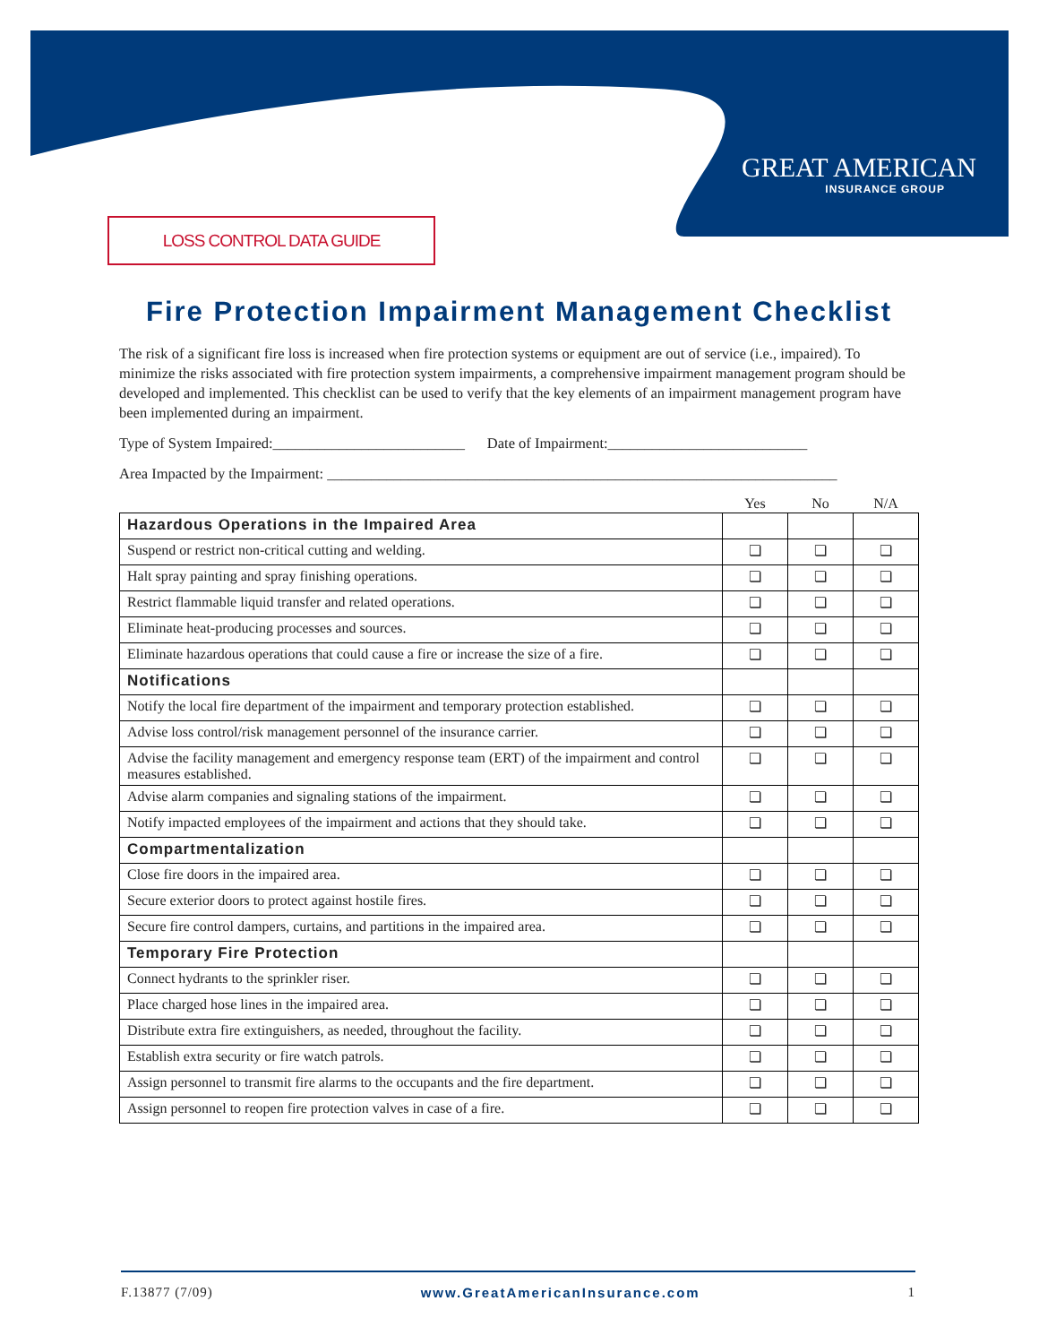GREAT AMERICAN
INSURANCE GROUP
LOSS CONTROL DATA GUIDE
Fire Protection Impairment Management Checklist
The risk of a significant fire loss is increased when fire protection systems or equipment are out of service (i.e., impaired). To minimize the risks associated with fire protection system impairments, a comprehensive impairment management program should be developed and implemented. This checklist can be used to verify that the key elements of an impairment management program have been implemented during an impairment.
Type of System Impaired:__________________________ Date of Impairment:___________________________
Area Impacted by the Impairment: _____________________________________________________________________
| | Yes | No | N/A |
| --- | --- | --- | --- |
| Hazardous Operations in the Impaired Area | | | |
| Suspend or restrict non-critical cutting and welding. | ❏ | ❏ | ❏ |
| Halt spray painting and spray finishing operations. | ❏ | ❏ | ❏ |
| Restrict flammable liquid transfer and related operations. | ❏ | ❏ | ❏ |
| Eliminate heat-producing processes and sources. | ❏ | ❏ | ❏ |
| Eliminate hazardous operations that could cause a fire or increase the size of a fire. | ❏ | ❏ | ❏ |
| Notifications | | | |
| Notify the local fire department of the impairment and temporary protection established. | ❏ | ❏ | ❏ |
| Advise loss control/risk management personnel of the insurance carrier. | ❏ | ❏ | ❏ |
| Advise the facility management and emergency response team (ERT) of the impairment and control measures established. | ❏ | ❏ | ❏ |
| Advise alarm companies and signaling stations of the impairment. | ❏ | ❏ | ❏ |
| Notify impacted employees of the impairment and actions that they should take. | ❏ | ❏ | ❏ |
| Compartmentalization | | | |
| Close fire doors in the impaired area. | ❏ | ❏ | ❏ |
| Secure exterior doors to protect against hostile fires. | ❏ | ❏ | ❏ |
| Secure fire control dampers, curtains, and partitions in the impaired area. | ❏ | ❏ | ❏ |
| Temporary Fire Protection | | | |
| Connect hydrants to the sprinkler riser. | ❏ | ❏ | ❏ |
| Place charged hose lines in the impaired area. | ❏ | ❏ | ❏ |
| Distribute extra fire extinguishers, as needed, throughout the facility. | ❏ | ❏ | ❏ |
| Establish extra security or fire watch patrols. | ❏ | ❏ | ❏ |
| Assign personnel to transmit fire alarms to the occupants and the fire department. | ❏ | ❏ | ❏ |
| Assign personnel to reopen fire protection valves in case of a fire. | ❏ | ❏ | ❏ |
F.13877 (7/09) www.GreatAmericanInsurance.com 1